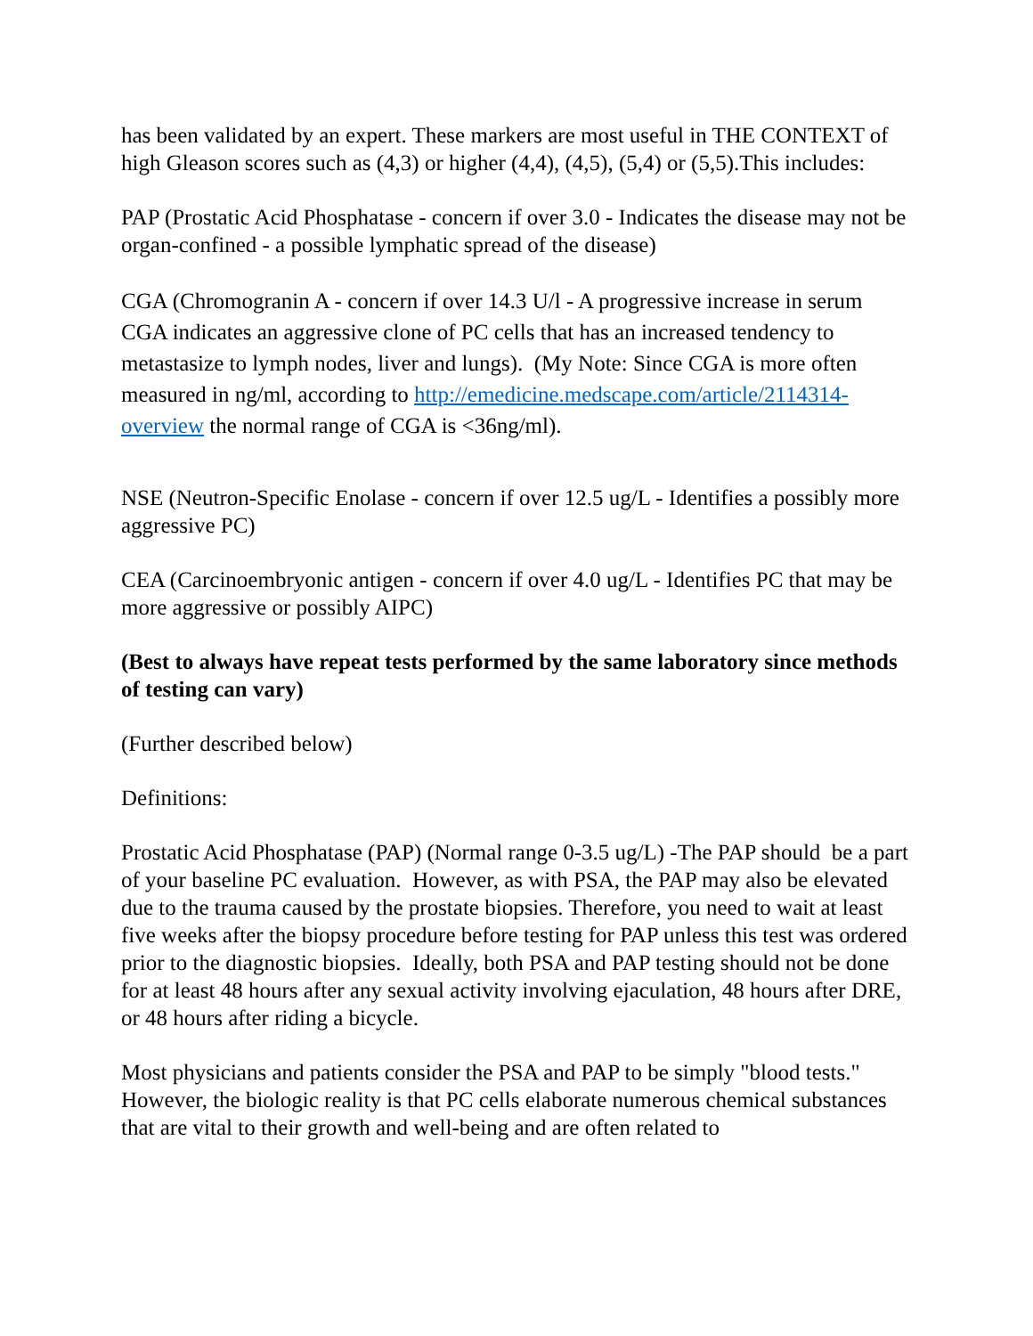has been validated by an expert. These markers are most useful in THE CONTEXT of high Gleason scores such as (4,3) or higher (4,4), (4,5), (5,4) or (5,5).This includes:
PAP (Prostatic Acid Phosphatase - concern if over 3.0 - Indicates the disease may not be organ-confined - a possible lymphatic spread of the disease)
CGA (Chromogranin A - concern if over 14.3 U/l - A progressive increase in serum CGA indicates an aggressive clone of PC cells that has an increased tendency to metastasize to lymph nodes, liver and lungs). (My Note: Since CGA is more often measured in ng/ml, according to http://emedicine.medscape.com/article/2114314-overview the normal range of CGA is <36ng/ml).
NSE (Neutron-Specific Enolase - concern if over 12.5 ug/L - Identifies a possibly more aggressive PC)
CEA (Carcinoembryonic antigen - concern if over 4.0 ug/L - Identifies PC that may be more aggressive or possibly AIPC)
(Best to always have repeat tests performed by the same laboratory since methods of testing can vary)
(Further described below)
Definitions:
Prostatic Acid Phosphatase (PAP) (Normal range 0-3.5 ug/L) -The PAP should be a part of your baseline PC evaluation. However, as with PSA, the PAP may also be elevated due to the trauma caused by the prostate biopsies. Therefore, you need to wait at least five weeks after the biopsy procedure before testing for PAP unless this test was ordered prior to the diagnostic biopsies. Ideally, both PSA and PAP testing should not be done for at least 48 hours after any sexual activity involving ejaculation, 48 hours after DRE, or 48 hours after riding a bicycle.
Most physicians and patients consider the PSA and PAP to be simply "blood tests." However, the biologic reality is that PC cells elaborate numerous chemical substances that are vital to their growth and well-being and are often related to